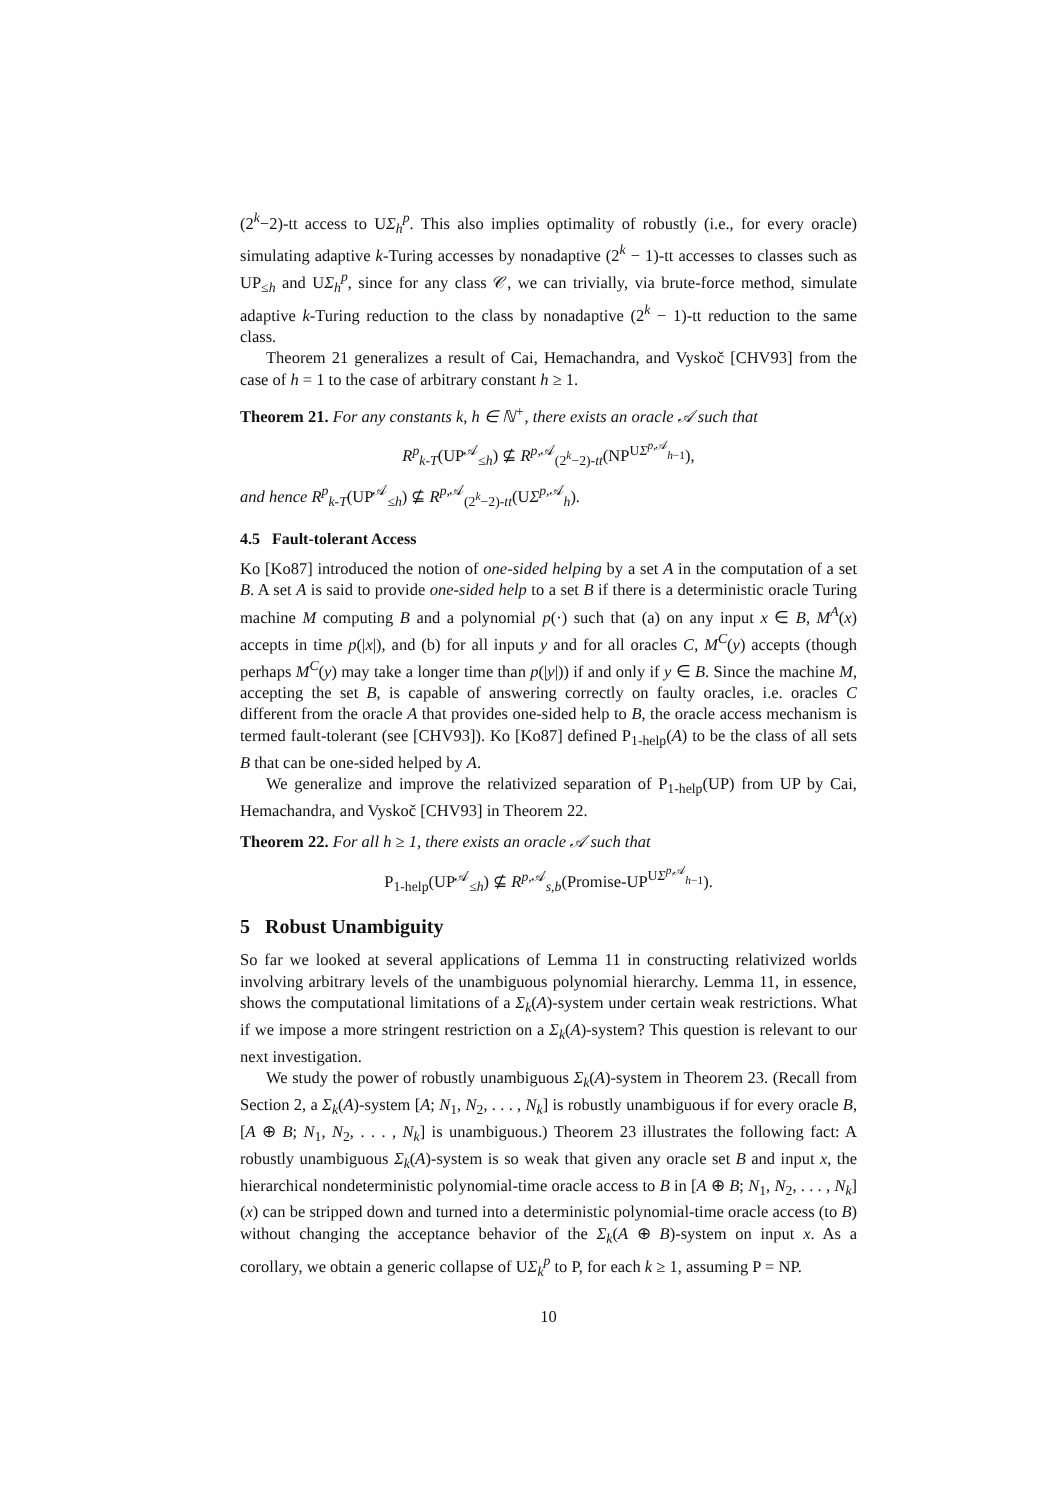(2<sup>k</sup>−2)-tt access to UΣ<sub>h</sub><sup>p</sup>. This also implies optimality of robustly (i.e., for every oracle) simulating adaptive k-Turing accesses by nonadaptive (2<sup>k</sup> − 1)-tt accesses to classes such as UP<sub>≤h</sub> and UΣ<sub>h</sub><sup>p</sup>, since for any class 𝒞, we can trivially, via brute-force method, simulate adaptive k-Turing reduction to the class by nonadaptive (2<sup>k</sup> − 1)-tt reduction to the same class.
Theorem 21 generalizes a result of Cai, Hemachandra, and Vyskoč [CHV93] from the case of h = 1 to the case of arbitrary constant h ≥ 1.
Theorem 21. For any constants k, h ∈ ℕ<sup>+</sup>, there exists an oracle 𝒜 such that
R<sup>p</sup><sub>k-T</sub>(UP<sup>𝒜</sup><sub>≤h</sub>) ⊈ R<sup>p,𝒜</sup><sub>(2<sup>k</sup>−2)-tt</sub>(NP<sup>UΣ<sup>p,𝒜</sup><sub>h−1</sub></sup>),
and hence R<sup>p</sup><sub>k-T</sub>(UP<sup>𝒜</sup><sub>≤h</sub>) ⊈ R<sup>p,𝒜</sup><sub>(2<sup>k</sup>−2)-tt</sub>(UΣ<sup>p,𝒜</sup><sub>h</sub>).
4.5 Fault-tolerant Access
Ko [Ko87] introduced the notion of one-sided helping by a set A in the computation of a set B. A set A is said to provide one-sided help to a set B if there is a deterministic oracle Turing machine M computing B and a polynomial p(·) such that (a) on any input x ∈ B, M<sup>A</sup>(x) accepts in time p(|x|), and (b) for all inputs y and for all oracles C, M<sup>C</sup>(y) accepts (though perhaps M<sup>C</sup>(y) may take a longer time than p(|y|)) if and only if y ∈ B. Since the machine M, accepting the set B, is capable of answering correctly on faulty oracles, i.e. oracles C different from the oracle A that provides one-sided help to B, the oracle access mechanism is termed fault-tolerant (see [CHV93]). Ko [Ko87] defined P<sub>1-help</sub>(A) to be the class of all sets B that can be one-sided helped by A.
We generalize and improve the relativized separation of P<sub>1-help</sub>(UP) from UP by Cai, Hemachandra, and Vyskoč [CHV93] in Theorem 22.
Theorem 22. For all h ≥ 1, there exists an oracle 𝒜 such that
P<sub>1-help</sub>(UP<sup>𝒜</sup><sub>≤h</sub>) ⊈ R<sup>p,𝒜</sup><sub>s,b</sub>(Promise-UP<sup>UΣ<sup>p,𝒜</sup><sub>h−1</sub></sup>).
5 Robust Unambiguity
So far we looked at several applications of Lemma 11 in constructing relativized worlds involving arbitrary levels of the unambiguous polynomial hierarchy. Lemma 11, in essence, shows the computational limitations of a Σ<sub>k</sub>(A)-system under certain weak restrictions. What if we impose a more stringent restriction on a Σ<sub>k</sub>(A)-system? This question is relevant to our next investigation.
We study the power of robustly unambiguous Σ<sub>k</sub>(A)-system in Theorem 23. (Recall from Section 2, a Σ<sub>k</sub>(A)-system [A; N<sub>1</sub>, N<sub>2</sub>, . . . , N<sub>k</sub>] is robustly unambiguous if for every oracle B, [A ⊕ B; N<sub>1</sub>, N<sub>2</sub>, . . . , N<sub>k</sub>] is unambiguous.) Theorem 23 illustrates the following fact: A robustly unambiguous Σ<sub>k</sub>(A)-system is so weak that given any oracle set B and input x, the hierarchical nondeterministic polynomial-time oracle access to B in [A ⊕ B; N<sub>1</sub>, N<sub>2</sub>, . . . , N<sub>k</sub>](x) can be stripped down and turned into a deterministic polynomial-time oracle access (to B) without changing the acceptance behavior of the Σ<sub>k</sub>(A ⊕ B)-system on input x. As a corollary, we obtain a generic collapse of UΣ<sub>k</sub><sup>p</sup> to P, for each k ≥ 1, assuming P = NP.
10